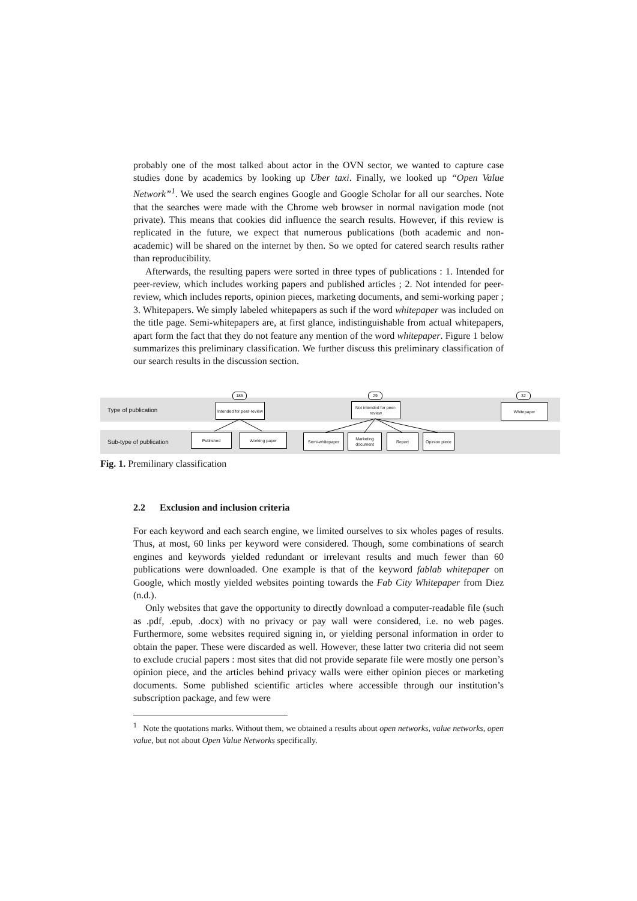probably one of the most talked about actor in the OVN sector, we wanted to capture case studies done by academics by looking up Uber taxi. Finally, we looked up “Open Value Network”<sup>1</sup>. We used the search engines Google and Google Scholar for all our searches. Note that the searches were made with the Chrome web browser in normal navigation mode (not private). This means that cookies did influence the search results. However, if this review is replicated in the future, we expect that numerous publications (both academic and non-academic) will be shared on the internet by then. So we opted for catered search results rather than reproducibility.
Afterwards, the resulting papers were sorted in three types of publications : 1. Intended for peer-review, which includes working papers and published articles ; 2. Not intended for peer-review, which includes reports, opinion pieces, marketing documents, and semi-working paper ; 3. Whitepapers. We simply labeled whitepapers as such if the word whitepaper was included on the title page. Semi-whitepapers are, at first glance, indistinguishable from actual whitepapers, apart form the fact that they do not feature any mention of the word whitepaper. Figure 1 below summarizes this preliminary classification. We further discuss this preliminary classification of our search results in the discussion section.
Type of publication
Sub-type of publication
185 29 32
Intended for peer-review
Not intended for peer-review
Whitepaper
Published Working paper Semi-whitepaper
Marketing document
Report
Opinion piece
Fig. 1. Premilinary classification
2.2 Exclusion and inclusion criteria
For each keyword and each search engine, we limited ourselves to six wholes pages of results. Thus, at most, 60 links per keyword were considered. Though, some combinations of search engines and keywords yielded redundant or irrelevant results and much fewer than 60 publications were downloaded. One example is that of the keyword fablab whitepaper on Google, which mostly yielded websites pointing towards the Fab City Whitepaper from Diez (n.d.).
Only websites that gave the opportunity to directly download a computer-readable file (such as .pdf, .epub, .docx) with no privacy or pay wall were considered, i.e. no web pages. Furthermore, some websites required signing in, or yielding personal information in order to obtain the paper. These were discarded as well. However, these latter two criteria did not seem to exclude crucial papers : most sites that did not provide separate file were mostly one person’s opinion piece, and the articles behind privacy walls were either opinion pieces or marketing documents. Some published scientific articles where accessible through our institution’s subscription package, and few were
<sup>1</sup> Note the quotations marks. Without them, we obtained a results about open networks, value networks, open value, but not about Open Value Networks specifically.